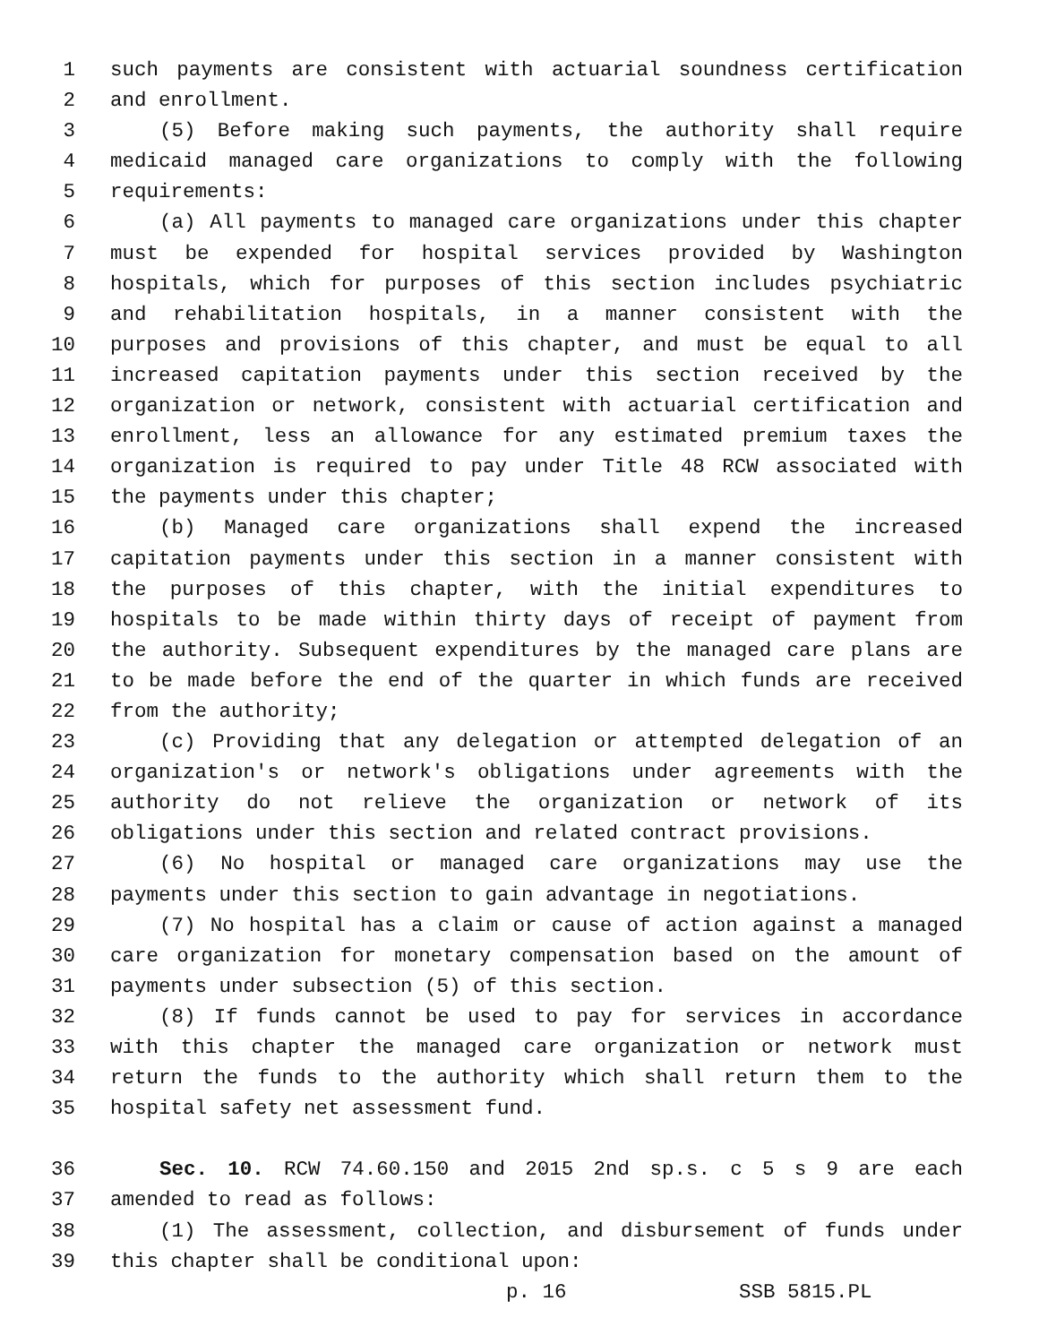1 such payments are consistent with actuarial soundness certification
2 and enrollment.
3 (5) Before making such payments, the authority shall require
4 medicaid managed care organizations to comply with the following
5 requirements:
6 (a) All payments to managed care organizations under this chapter
7 must be expended for hospital services provided by Washington
8 hospitals, which for purposes of this section includes psychiatric
9 and rehabilitation hospitals, in a manner consistent with the
10 purposes and provisions of this chapter, and must be equal to all
11 increased capitation payments under this section received by the
12 organization or network, consistent with actuarial certification and
13 enrollment, less an allowance for any estimated premium taxes the
14 organization is required to pay under Title 48 RCW associated with
15 the payments under this chapter;
16 (b) Managed care organizations shall expend the increased
17 capitation payments under this section in a manner consistent with
18 the purposes of this chapter, with the initial expenditures to
19 hospitals to be made within thirty days of receipt of payment from
20 the authority. Subsequent expenditures by the managed care plans are
21 to be made before the end of the quarter in which funds are received
22 from the authority;
23 (c) Providing that any delegation or attempted delegation of an
24 organization's or network's obligations under agreements with the
25 authority do not relieve the organization or network of its
26 obligations under this section and related contract provisions.
27 (6) No hospital or managed care organizations may use the
28 payments under this section to gain advantage in negotiations.
29 (7) No hospital has a claim or cause of action against a managed
30 care organization for monetary compensation based on the amount of
31 payments under subsection (5) of this section.
32 (8) If funds cannot be used to pay for services in accordance
33 with this chapter the managed care organization or network must
34 return the funds to the authority which shall return them to the
35 hospital safety net assessment fund.
36 Sec. 10. RCW 74.60.150 and 2015 2nd sp.s. c 5 s 9 are each
37 amended to read as follows:
38 (1) The assessment, collection, and disbursement of funds under
39 this chapter shall be conditional upon:
p. 16 SSB 5815.PL